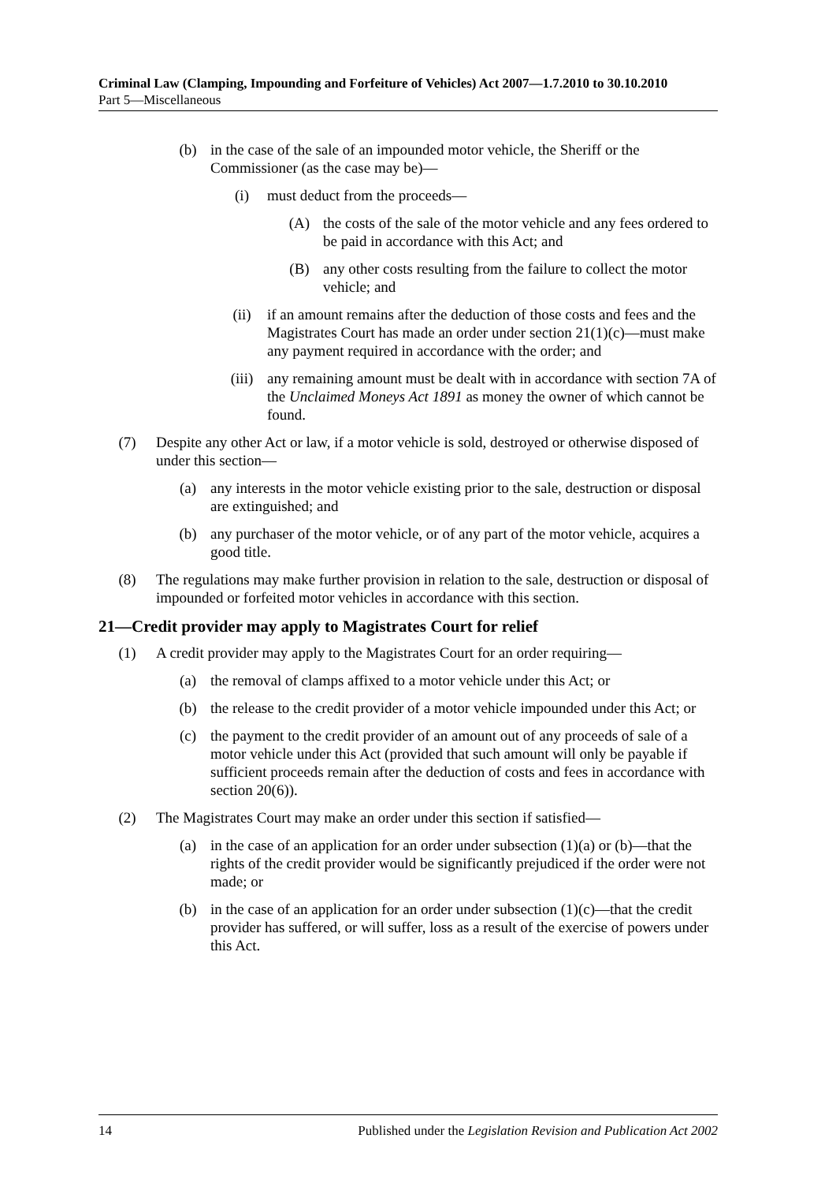Criminal Law (Clamping, Impounding and Forfeiture of Vehicles) Act 2007—1.7.2010 to 30.10.2010
Part 5—Miscellaneous
(b) in the case of the sale of an impounded motor vehicle, the Sheriff or the Commissioner (as the case may be)—
(i) must deduct from the proceeds—
(A) the costs of the sale of the motor vehicle and any fees ordered to be paid in accordance with this Act; and
(B) any other costs resulting from the failure to collect the motor vehicle; and
(ii) if an amount remains after the deduction of those costs and fees and the Magistrates Court has made an order under section 21(1)(c)—must make any payment required in accordance with the order; and
(iii) any remaining amount must be dealt with in accordance with section 7A of the Unclaimed Moneys Act 1891 as money the owner of which cannot be found.
(7) Despite any other Act or law, if a motor vehicle is sold, destroyed or otherwise disposed of under this section—
(a) any interests in the motor vehicle existing prior to the sale, destruction or disposal are extinguished; and
(b) any purchaser of the motor vehicle, or of any part of the motor vehicle, acquires a good title.
(8) The regulations may make further provision in relation to the sale, destruction or disposal of impounded or forfeited motor vehicles in accordance with this section.
21—Credit provider may apply to Magistrates Court for relief
(1) A credit provider may apply to the Magistrates Court for an order requiring—
(a) the removal of clamps affixed to a motor vehicle under this Act; or
(b) the release to the credit provider of a motor vehicle impounded under this Act; or
(c) the payment to the credit provider of an amount out of any proceeds of sale of a motor vehicle under this Act (provided that such amount will only be payable if sufficient proceeds remain after the deduction of costs and fees in accordance with section 20(6)).
(2) The Magistrates Court may make an order under this section if satisfied—
(a) in the case of an application for an order under subsection (1)(a) or (b)—that the rights of the credit provider would be significantly prejudiced if the order were not made; or
(b) in the case of an application for an order under subsection (1)(c)—that the credit provider has suffered, or will suffer, loss as a result of the exercise of powers under this Act.
14 Published under the Legislation Revision and Publication Act 2002